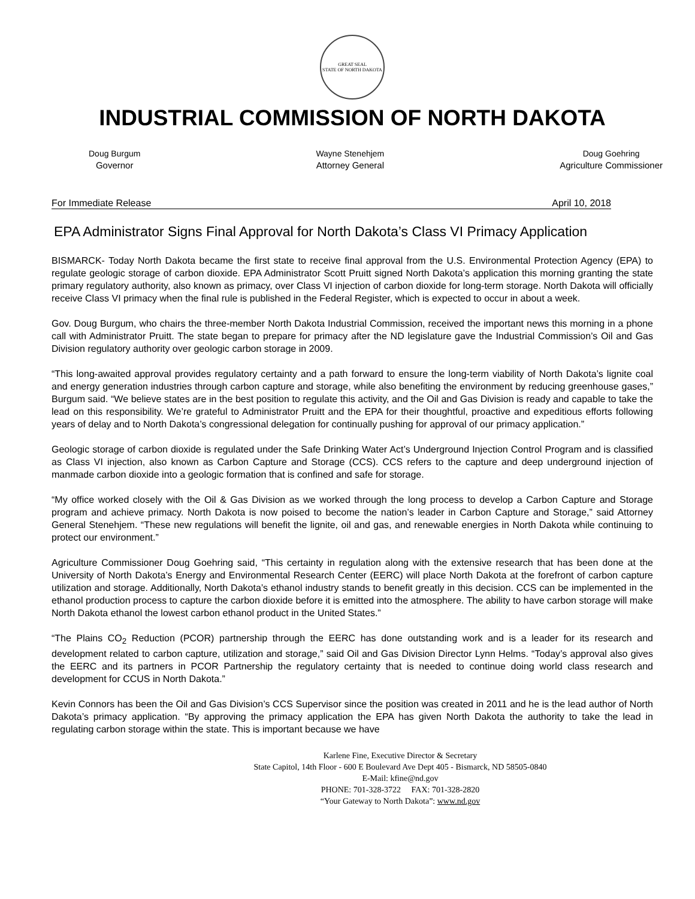GREAT SEAL
STATE OF NORTH DAKOTA
INDUSTRIAL COMMISSION OF NORTH DAKOTA
Doug Burgum
Governor
Wayne Stenehjem
Attorney General
Doug Goehring
Agriculture Commissioner
For Immediate Release April 10, 2018
EPA Administrator Signs Final Approval for North Dakota’s Class VI Primacy Application
BISMARCK- Today North Dakota became the first state to receive final approval from the U.S. Environmental Protection Agency (EPA) to regulate geologic storage of carbon dioxide. EPA Administrator Scott Pruitt signed North Dakota’s application this morning granting the state primary regulatory authority, also known as primacy, over Class VI injection of carbon dioxide for long-term storage. North Dakota will officially receive Class VI primacy when the final rule is published in the Federal Register, which is expected to occur in about a week.
Gov. Doug Burgum, who chairs the three-member North Dakota Industrial Commission, received the important news this morning in a phone call with Administrator Pruitt. The state began to prepare for primacy after the ND legislature gave the Industrial Commission’s Oil and Gas Division regulatory authority over geologic carbon storage in 2009.
“This long-awaited approval provides regulatory certainty and a path forward to ensure the long-term viability of North Dakota’s lignite coal and energy generation industries through carbon capture and storage, while also benefiting the environment by reducing greenhouse gases,” Burgum said. “We believe states are in the best position to regulate this activity, and the Oil and Gas Division is ready and capable to take the lead on this responsibility. We’re grateful to Administrator Pruitt and the EPA for their thoughtful, proactive and expeditious efforts following years of delay and to North Dakota’s congressional delegation for continually pushing for approval of our primacy application.”
Geologic storage of carbon dioxide is regulated under the Safe Drinking Water Act’s Underground Injection Control Program and is classified as Class VI injection, also known as Carbon Capture and Storage (CCS). CCS refers to the capture and deep underground injection of manmade carbon dioxide into a geologic formation that is confined and safe for storage.
“My office worked closely with the Oil & Gas Division as we worked through the long process to develop a Carbon Capture and Storage program and achieve primacy. North Dakota is now poised to become the nation’s leader in Carbon Capture and Storage,” said Attorney General Stenehjem. “These new regulations will benefit the lignite, oil and gas, and renewable energies in North Dakota while continuing to protect our environment.”
Agriculture Commissioner Doug Goehring said, “This certainty in regulation along with the extensive research that has been done at the University of North Dakota’s Energy and Environmental Research Center (EERC) will place North Dakota at the forefront of carbon capture utilization and storage. Additionally, North Dakota’s ethanol industry stands to benefit greatly in this decision. CCS can be implemented in the ethanol production process to capture the carbon dioxide before it is emitted into the atmosphere. The ability to have carbon storage will make North Dakota ethanol the lowest carbon ethanol product in the United States.”
“The Plains CO<sub>2</sub> Reduction (PCOR) partnership through the EERC has done outstanding work and is a leader for its research and development related to carbon capture, utilization and storage,” said Oil and Gas Division Director Lynn Helms. “Today’s approval also gives the EERC and its partners in PCOR Partnership the regulatory certainty that is needed to continue doing world class research and development for CCUS in North Dakota.”
Kevin Connors has been the Oil and Gas Division’s CCS Supervisor since the position was created in 2011 and he is the lead author of North Dakota’s primacy application. “By approving the primacy application the EPA has given North Dakota the authority to take the lead in regulating carbon storage within the state. This is important because we have
Karlene Fine, Executive Director & Secretary
State Capitol, 14th Floor - 600 E Boulevard Ave Dept 405 - Bismarck, ND 58505-0840
E-Mail: kfine@nd.gov
PHONE: 701-328-3722 FAX: 701-328-2820
“Your Gateway to North Dakota”: www.nd.gov